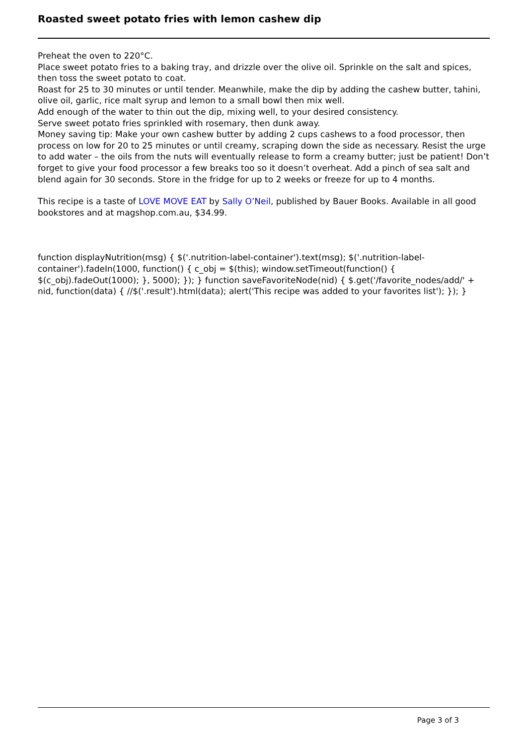Roasted sweet potato fries with lemon cashew dip
Preheat the oven to 220°C.
Place sweet potato fries to a baking tray, and drizzle over the olive oil. Sprinkle on the salt and spices, then toss the sweet potato to coat.
Roast for 25 to 30 minutes or until tender. Meanwhile, make the dip by adding the cashew butter, tahini, olive oil, garlic, rice malt syrup and lemon to a small bowl then mix well.
Add enough of the water to thin out the dip, mixing well, to your desired consistency.
Serve sweet potato fries sprinkled with rosemary, then dunk away.
Money saving tip: Make your own cashew butter by adding 2 cups cashews to a food processor, then process on low for 20 to 25 minutes or until creamy, scraping down the side as necessary. Resist the urge to add water – the oils from the nuts will eventually release to form a creamy butter; just be patient! Don’t forget to give your food processor a few breaks too so it doesn’t overheat. Add a pinch of sea salt and blend again for 30 seconds. Store in the fridge for up to 2 weeks or freeze for up to 4 months.
This recipe is a taste of LOVE MOVE EAT by Sally O’Neil, published by Bauer Books. Available in all good bookstores and at magshop.com.au, $34.99.
function displayNutrition(msg) { $('.nutrition-label-container').text(msg); $('.nutrition-label-container').fadeIn(1000, function() { c_obj = $(this); window.setTimeout(function() { $(c_obj).fadeOut(1000); }, 5000); }); } function saveFavoriteNode(nid) { $.get('/favorite_nodes/add/' + nid, function(data) { //$('.result').html(data); alert('This recipe was added to your favorites list'); }); }
Page 3 of 3